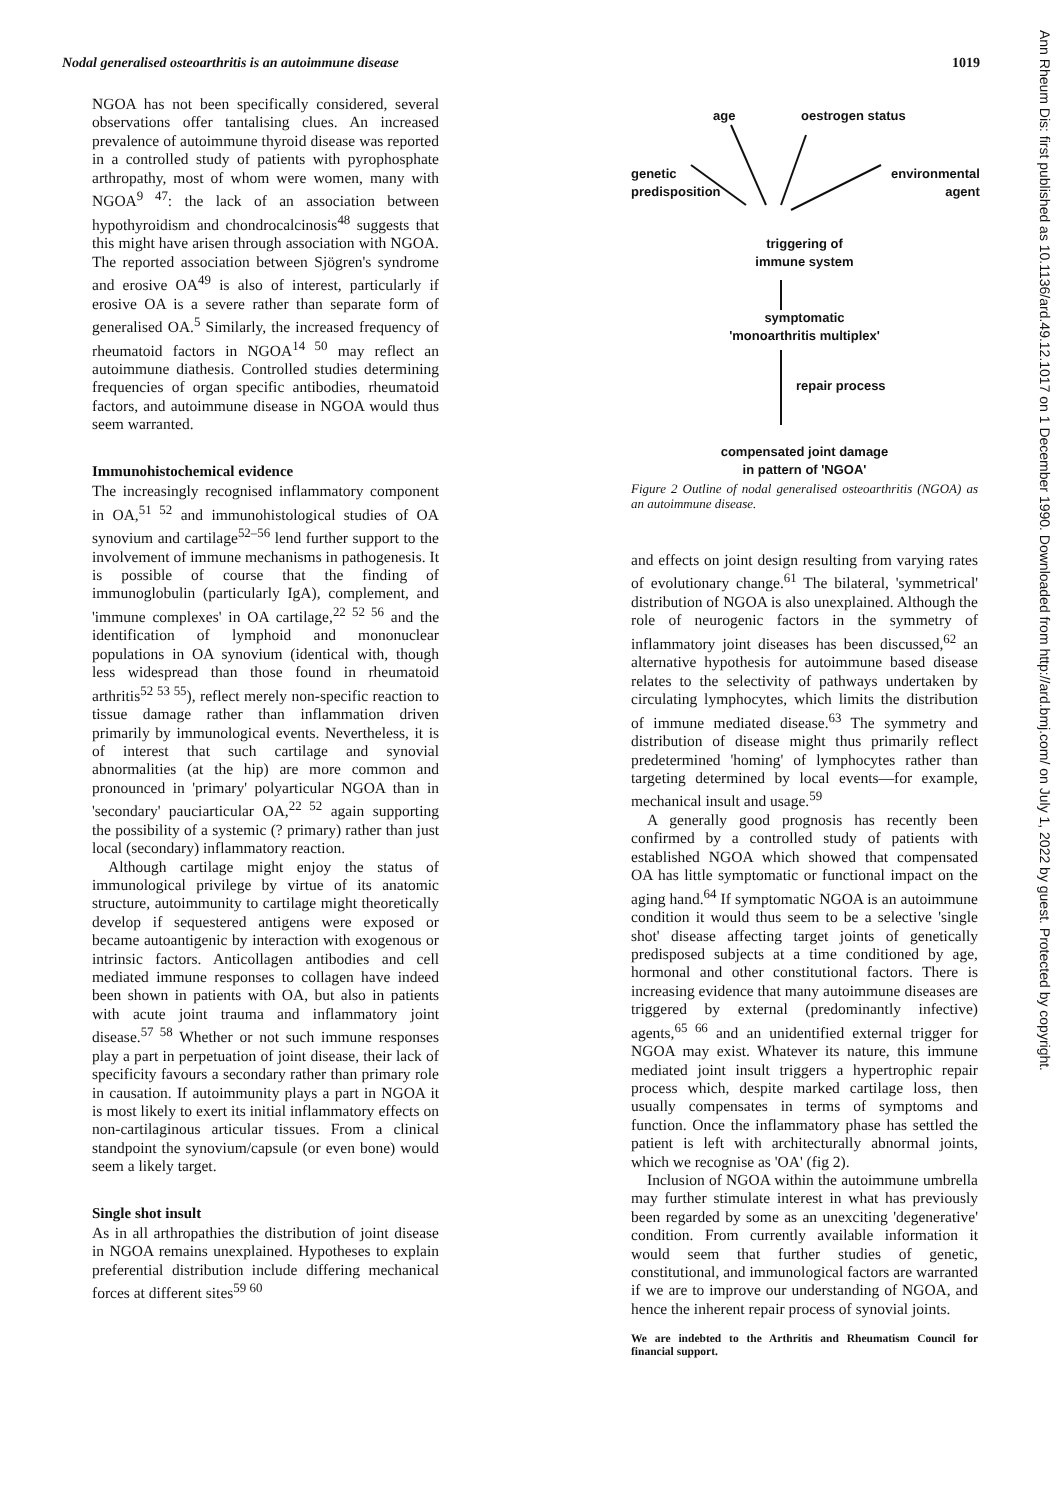Nodal generalised osteoarthritis is an autoimmune disease 1019
NGOA has not been specifically considered, several observations offer tantalising clues. An increased prevalence of autoimmune thyroid disease was reported in a controlled study of patients with pyrophosphate arthropathy, most of whom were women, many with NGOA<sup>9 47</sup>: the lack of an association between hypothyroidism and chondrocalcinosis<sup>48</sup> suggests that this might have arisen through association with NGOA. The reported association between Sjögren's syndrome and erosive OA<sup>49</sup> is also of interest, particularly if erosive OA is a severe rather than separate form of generalised OA.<sup>5</sup> Similarly, the increased frequency of rheumatoid factors in NGOA<sup>14 50</sup> may reflect an autoimmune diathesis. Controlled studies determining frequencies of organ specific antibodies, rheumatoid factors, and autoimmune disease in NGOA would thus seem warranted.
Immunohistochemical evidence
The increasingly recognised inflammatory component in OA,<sup>51 52</sup> and immunohistological studies of OA synovium and cartilage<sup>52–56</sup> lend further support to the involvement of immune mechanisms in pathogenesis. It is possible of course that the finding of immunoglobulin (particularly IgA), complement, and 'immune complexes' in OA cartilage,<sup>22 52 56</sup> and the identification of lymphoid and mononuclear populations in OA synovium (identical with, though less widespread than those found in rheumatoid arthritis<sup>52 53 55</sup>), reflect merely non-specific reaction to tissue damage rather than inflammation driven primarily by immunological events. Nevertheless, it is of interest that such cartilage and synovial abnormalities (at the hip) are more common and pronounced in 'primary' polyarticular NGOA than in 'secondary' pauciarticular OA,<sup>22 52</sup> again supporting the possibility of a systemic (? primary) rather than just local (secondary) inflammatory reaction.
Although cartilage might enjoy the status of immunological privilege by virtue of its anatomic structure, autoimmunity to cartilage might theoretically develop if sequestered antigens were exposed or became autoantigenic by interaction with exogenous or intrinsic factors. Anticollagen antibodies and cell mediated immune responses to collagen have indeed been shown in patients with OA, but also in patients with acute joint trauma and inflammatory joint disease.<sup>57 58</sup> Whether or not such immune responses play a part in perpetuation of joint disease, their lack of specificity favours a secondary rather than primary role in causation. If autoimmunity plays a part in NGOA it is most likely to exert its initial inflammatory effects on non-cartilaginous articular tissues. From a clinical standpoint the synovium/capsule (or even bone) would seem a likely target.
Single shot insult
As in all arthropathies the distribution of joint disease in NGOA remains unexplained. Hypotheses to explain preferential distribution include differing mechanical forces at different sites<sup>59 60</sup>
age oestrogen status
genetic
predisposition
environmental
agent
triggering of
immune system
symptomatic
'monoarthritis multiplex'
repair process
compensated joint damage
in pattern of 'NGOA'
Figure 2 Outline of nodal generalised osteoarthritis (NGOA) as an autoimmune disease.
and effects on joint design resulting from varying rates of evolutionary change.<sup>61</sup> The bilateral, 'symmetrical' distribution of NGOA is also unexplained. Although the role of neurogenic factors in the symmetry of inflammatory joint diseases has been discussed,<sup>62</sup> an alternative hypothesis for autoimmune based disease relates to the selectivity of pathways undertaken by circulating lymphocytes, which limits the distribution of immune mediated disease.<sup>63</sup> The symmetry and distribution of disease might thus primarily reflect predetermined 'homing' of lymphocytes rather than targeting determined by local events—for example, mechanical insult and usage.<sup>59</sup>
A generally good prognosis has recently been confirmed by a controlled study of patients with established NGOA which showed that compensated OA has little symptomatic or functional impact on the aging hand.<sup>64</sup> If symptomatic NGOA is an autoimmune condition it would thus seem to be a selective 'single shot' disease affecting target joints of genetically predisposed subjects at a time conditioned by age, hormonal and other constitutional factors. There is increasing evidence that many autoimmune diseases are triggered by external (predominantly infective) agents,<sup>65 66</sup> and an unidentified external trigger for NGOA may exist. Whatever its nature, this immune mediated joint insult triggers a hypertrophic repair process which, despite marked cartilage loss, then usually compensates in terms of symptoms and function. Once the inflammatory phase has settled the patient is left with architecturally abnormal joints, which we recognise as 'OA' (fig 2).
Inclusion of NGOA within the autoimmune umbrella may further stimulate interest in what has previously been regarded by some as an unexciting 'degenerative' condition. From currently available information it would seem that further studies of genetic, constitutional, and immunological factors are warranted if we are to improve our understanding of NGOA, and hence the inherent repair process of synovial joints.
We are indebted to the Arthritis and Rheumatism Council for financial support.
Ann Rheum Dis: first published as 10.1136/ard.49.12.1017 on 1 December 1990. Downloaded from http://ard.bmj.com/ on July 1, 2022 by guest. Protected by copyright.